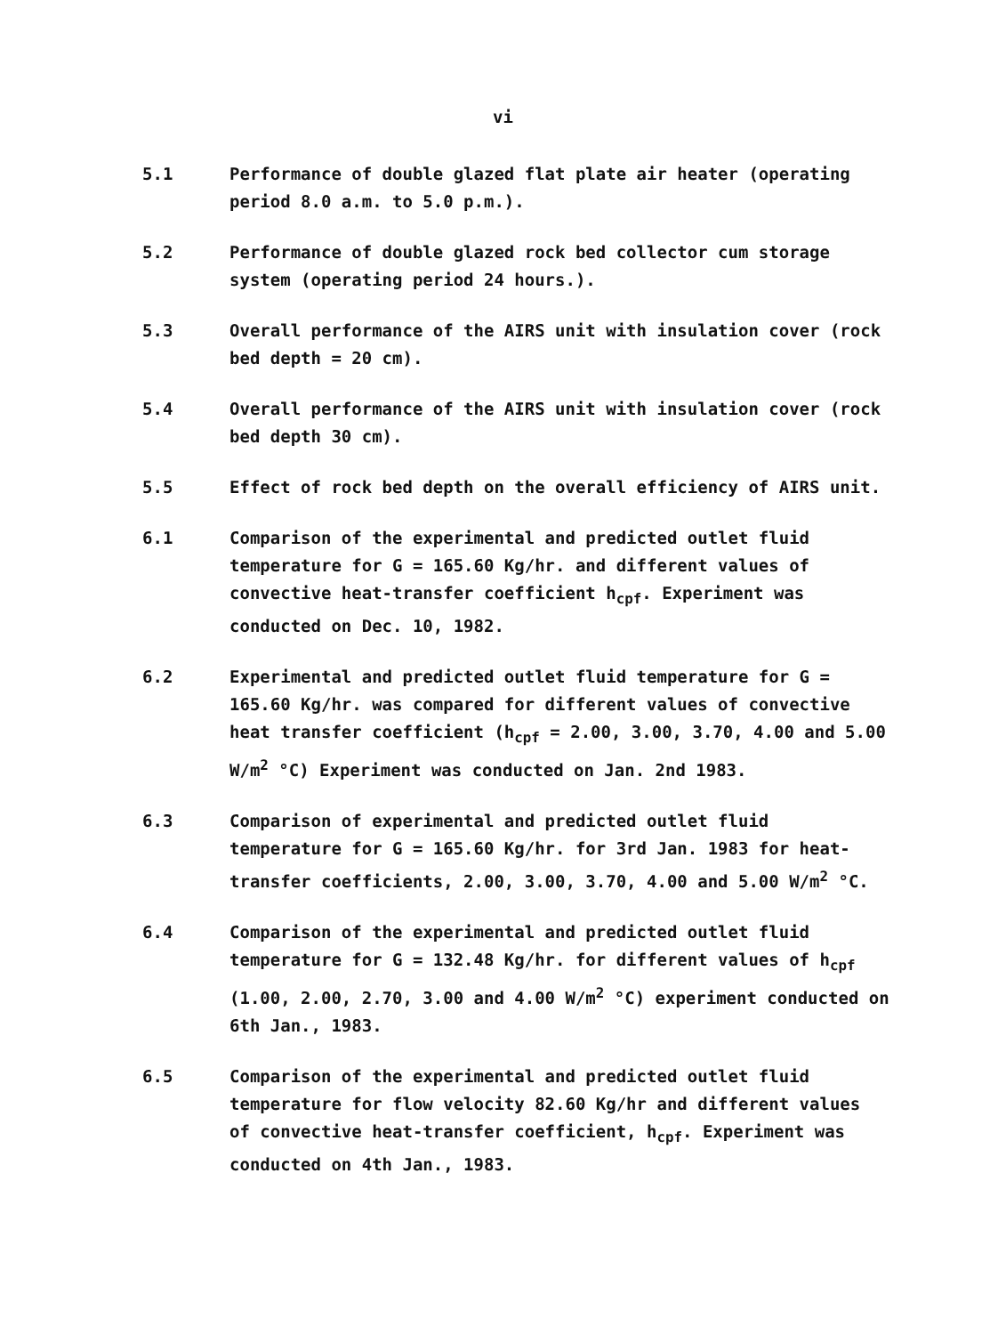vi
5.1 Performance of double glazed flat plate air heater (operating period 8.0 a.m. to 5.0 p.m.).
5.2 Performance of double glazed rock bed collector cum storage system (operating period 24 hours.).
5.3 Overall performance of the AIRS unit with insulation cover (rock bed depth = 20 cm).
5.4 Overall performance of the AIRS unit with insulation cover (rock bed depth 30 cm).
5.5 Effect of rock bed depth on the overall efficiency of AIRS unit.
6.1 Comparison of the experimental and predicted outlet fluid temperature for G = 165.60 Kg/hr. and different values of convective heat-transfer coefficient h<sub>cpf</sub>. Experiment was conducted on Dec. 10, 1982.
6.2 Experimental and predicted outlet fluid temperature for G = 165.60 Kg/hr. was compared for different values of convective heat transfer coefficient (h<sub>cpf</sub> = 2.00, 3.00, 3.70, 4.00 and 5.00 W/m<sup>2</sup> °C) Experiment was conducted on Jan. 2nd 1983.
6.3 Comparison of experimental and predicted outlet fluid temperature for G = 165.60 Kg/hr. for 3rd Jan. 1983 for heat-transfer coefficients, 2.00, 3.00, 3.70, 4.00 and 5.00 W/m<sup>2</sup> °C.
6.4 Comparison of the experimental and predicted outlet fluid temperature for G = 132.48 Kg/hr. for different values of h<sub>cpf</sub> (1.00, 2.00, 2.70, 3.00 and 4.00 W/m<sup>2</sup> °C) experiment conducted on 6th Jan., 1983.
6.5 Comparison of the experimental and predicted outlet fluid temperature for flow velocity 82.60 Kg/hr and different values of convective heat-transfer coefficient, h<sub>cpf</sub>. Experiment was conducted on 4th Jan., 1983.